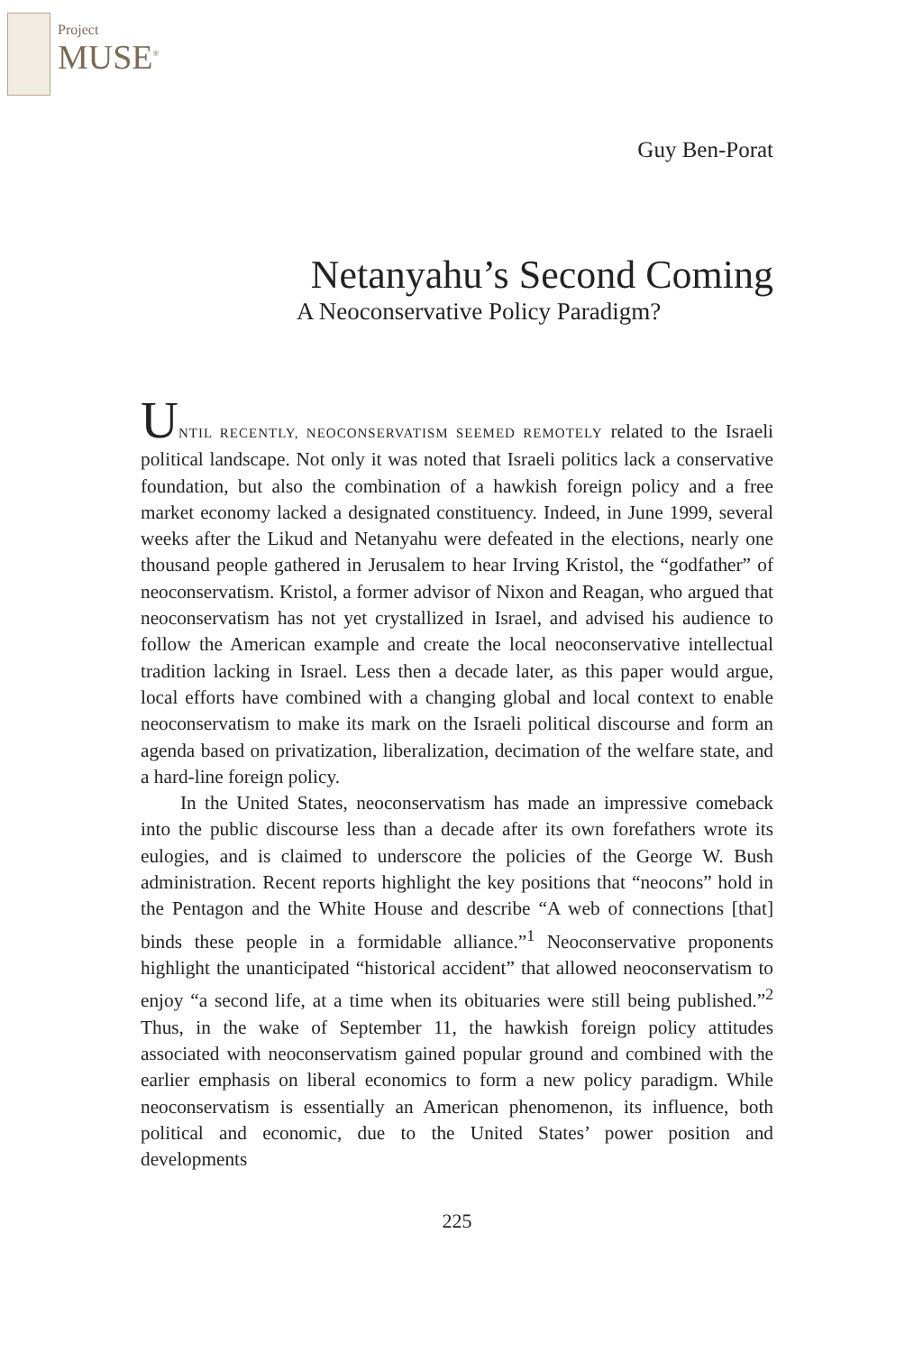Project
MUSE<sup>®</sup>
Guy Ben-Porat
Netanyahu’s Second Coming
A Neoconservative Policy Paradigm?
UNTIL RECENTLY, NEOCONSERVATISM SEEMED REMOTELY related to the Israeli political landscape. Not only it was noted that Israeli politics lack a conservative foundation, but also the combination of a hawkish foreign policy and a free market economy lacked a designated constituency. Indeed, in June 1999, several weeks after the Likud and Netanyahu were defeated in the elections, nearly one thousand people gathered in Jerusalem to hear Irving Kristol, the “godfather” of neoconservatism. Kristol, a former advisor of Nixon and Reagan, who argued that neoconservatism has not yet crystallized in Israel, and advised his audience to follow the American example and create the local neoconservative intellectual tradition lacking in Israel. Less then a decade later, as this paper would argue, local efforts have combined with a changing global and local context to enable neoconservatism to make its mark on the Israeli political discourse and form an agenda based on privatization, liberalization, decimation of the welfare state, and a hard-line foreign policy.
In the United States, neoconservatism has made an impressive comeback into the public discourse less than a decade after its own forefathers wrote its eulogies, and is claimed to underscore the policies of the George W. Bush administration. Recent reports highlight the key positions that “neocons” hold in the Pentagon and the White House and describe “A web of connections [that] binds these people in a formidable alliance.”<sup>1</sup> Neoconservative proponents highlight the unanticipated “historical accident” that allowed neoconservatism to enjoy “a second life, at a time when its obituaries were still being published.”<sup>2</sup> Thus, in the wake of September 11, the hawkish foreign policy attitudes associated with neoconservatism gained popular ground and combined with the earlier emphasis on liberal economics to form a new policy paradigm. While neoconservatism is essentially an American phenomenon, its influence, both political and economic, due to the United States’ power position and developments
225